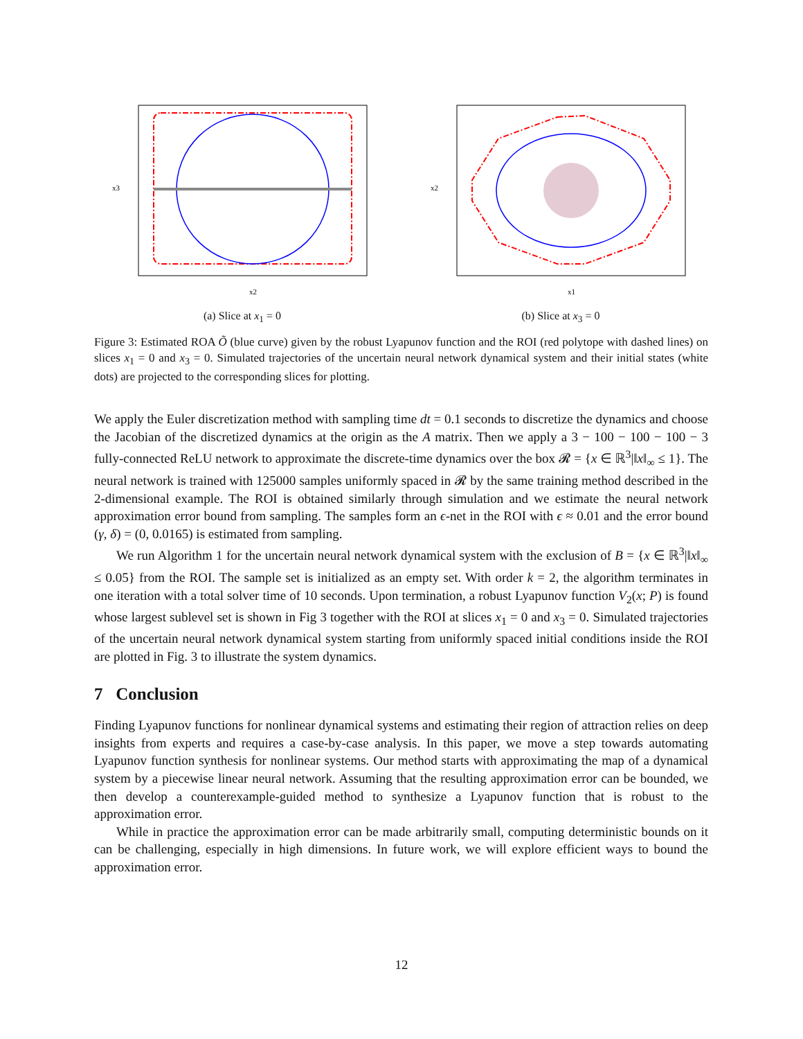x2
x3
(a) Slice at x<sub>1</sub> = 0
x1
x2
(b) Slice at x<sub>3</sub> = 0
Figure 3: Estimated ROA Õ (blue curve) given by the robust Lyapunov function and the ROI (red polytope with dashed lines) on slices x<sub>1</sub> = 0 and x<sub>3</sub> = 0. Simulated trajectories of the uncertain neural network dynamical system and their initial states (white dots) are projected to the corresponding slices for plotting.
We apply the Euler discretization method with sampling time dt = 0.1 seconds to discretize the dynamics and choose the Jacobian of the discretized dynamics at the origin as the A matrix. Then we apply a 3 − 100 − 100 − 100 − 3 fully-connected ReLU network to approximate the discrete-time dynamics over the box 𝓡 = {x ∈ ℝ<sup>3</sup>|‖x‖<sub>∞</sub> ≤ 1}. The neural network is trained with 125000 samples uniformly spaced in 𝓡 by the same training method described in the 2-dimensional example. The ROI is obtained similarly through simulation and we estimate the neural network approximation error bound from sampling. The samples form an ϵ-net in the ROI with ϵ ≈ 0.01 and the error bound (γ, δ) = (0, 0.0165) is estimated from sampling.
We run Algorithm 1 for the uncertain neural network dynamical system with the exclusion of B = {x ∈ ℝ<sup>3</sup>|‖x‖<sub>∞</sub> ≤ 0.05} from the ROI. The sample set is initialized as an empty set. With order k = 2, the algorithm terminates in one iteration with a total solver time of 10 seconds. Upon termination, a robust Lyapunov function V<sub>2</sub>(x; P) is found whose largest sublevel set is shown in Fig 3 together with the ROI at slices x<sub>1</sub> = 0 and x<sub>3</sub> = 0. Simulated trajectories of the uncertain neural network dynamical system starting from uniformly spaced initial conditions inside the ROI are plotted in Fig. 3 to illustrate the system dynamics.
7 Conclusion
Finding Lyapunov functions for nonlinear dynamical systems and estimating their region of attraction relies on deep insights from experts and requires a case-by-case analysis. In this paper, we move a step towards automating Lyapunov function synthesis for nonlinear systems. Our method starts with approximating the map of a dynamical system by a piecewise linear neural network. Assuming that the resulting approximation error can be bounded, we then develop a counterexample-guided method to synthesize a Lyapunov function that is robust to the approximation error.
While in practice the approximation error can be made arbitrarily small, computing deterministic bounds on it can be challenging, especially in high dimensions. In future work, we will explore efficient ways to bound the approximation error.
12